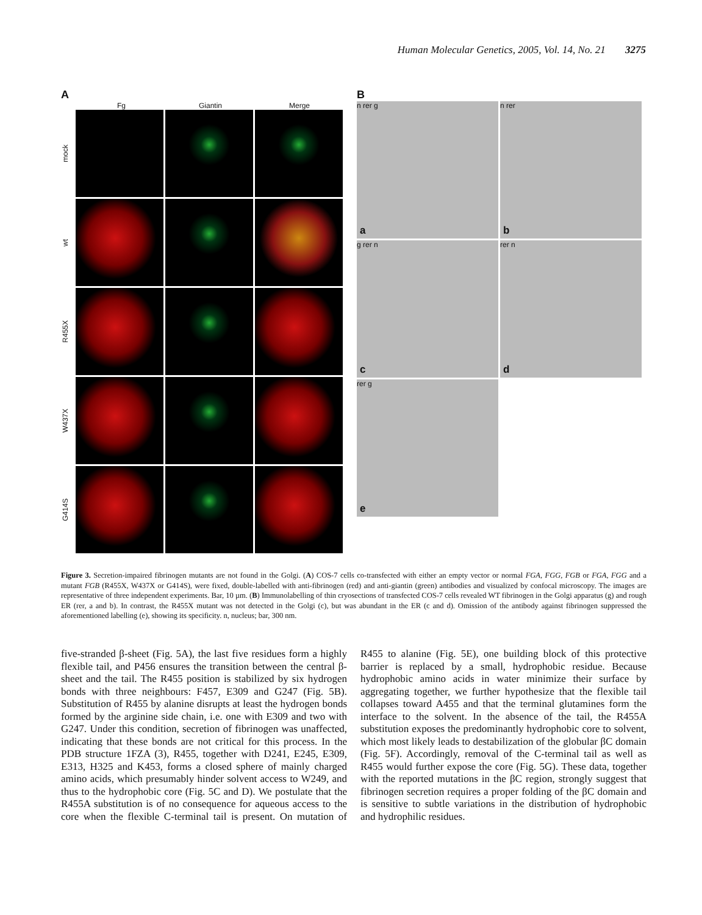Human Molecular Genetics, 2005, Vol. 14, No. 21 3275
A
Fg Giantin Merge
mock
wt
R455X
W437X
G414S
B
n rer g
a
n rer
b
g rer n
c
rer n
d
rer g
e
Figure 3. Secretion-impaired fibrinogen mutants are not found in the Golgi. (A) COS-7 cells co-transfected with either an empty vector or normal FGA, FGG, FGB or FGA, FGG and a mutant FGB (R455X, W437X or G414S), were fixed, double-labelled with anti-fibrinogen (red) and anti-giantin (green) antibodies and visualized by confocal microscopy. The images are representative of three independent experiments. Bar, 10 µm. (B) Immunolabelling of thin cryosections of transfected COS-7 cells revealed WT fibrinogen in the Golgi apparatus (g) and rough ER (rer, a and b). In contrast, the R455X mutant was not detected in the Golgi (c), but was abundant in the ER (c and d). Omission of the antibody against fibrinogen suppressed the aforementioned labelling (e), showing its specificity. n, nucleus; bar, 300 nm.
five-stranded β-sheet (Fig. 5A), the last five residues form a highly flexible tail, and P456 ensures the transition between the central β-sheet and the tail. The R455 position is stabilized by six hydrogen bonds with three neighbours: F457, E309 and G247 (Fig. 5B). Substitution of R455 by alanine disrupts at least the hydrogen bonds formed by the arginine side chain, i.e. one with E309 and two with G247. Under this condition, secretion of fibrinogen was unaffected, indicating that these bonds are not critical for this process. In the PDB structure 1FZA (3), R455, together with D241, E245, E309, E313, H325 and K453, forms a closed sphere of mainly charged amino acids, which presumably hinder solvent access to W249, and thus to the hydrophobic core (Fig. 5C and D). We postulate that the R455A substitution is of no consequence for aqueous access to the core when the flexible C-terminal tail is present. On mutation of R455 to alanine (Fig. 5E), one building block of this protective barrier is replaced by a small, hydrophobic residue. Because hydrophobic amino acids in water minimize their surface by aggregating together, we further hypothesize that the flexible tail collapses toward A455 and that the terminal glutamines form the interface to the solvent. In the absence of the tail, the R455A substitution exposes the predominantly hydrophobic core to solvent, which most likely leads to destabilization of the globular βC domain (Fig. 5F). Accordingly, removal of the C-terminal tail as well as R455 would further expose the core (Fig. 5G). These data, together with the reported mutations in the βC region, strongly suggest that fibrinogen secretion requires a proper folding of the βC domain and is sensitive to subtle variations in the distribution of hydrophobic and hydrophilic residues.